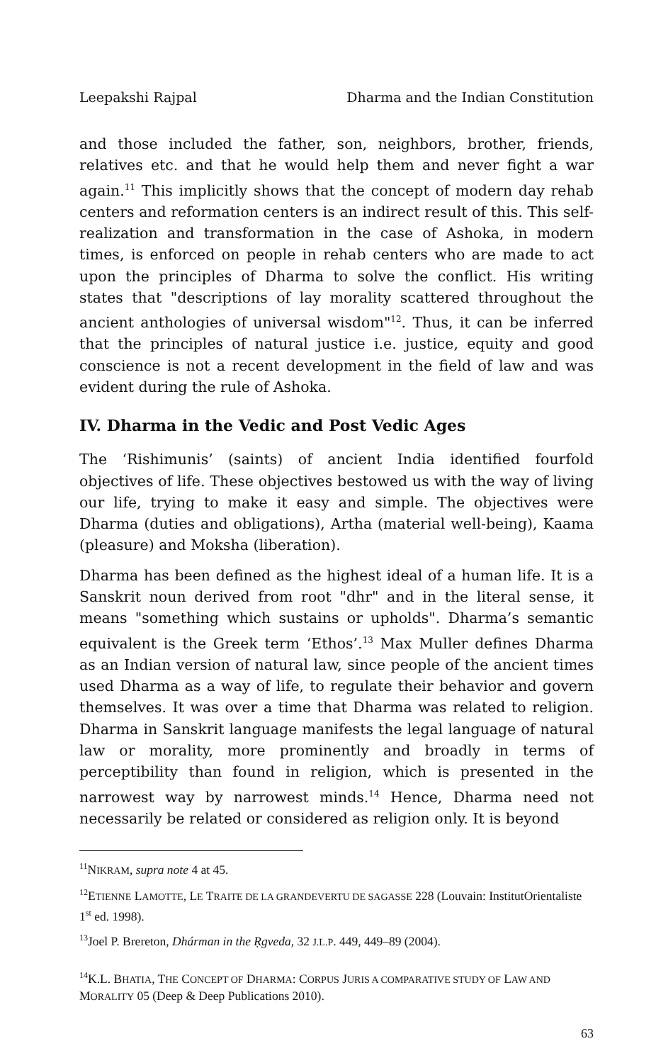Leepakshi Rajpal Dharma and the Indian Constitution
and those included the father, son, neighbors, brother, friends, relatives etc. and that he would help them and never fight a war again.<sup>11</sup> This implicitly shows that the concept of modern day rehab centers and reformation centers is an indirect result of this. This self-realization and transformation in the case of Ashoka, in modern times, is enforced on people in rehab centers who are made to act upon the principles of Dharma to solve the conflict. His writing states that "descriptions of lay morality scattered throughout the ancient anthologies of universal wisdom"<sup>12</sup>. Thus, it can be inferred that the principles of natural justice i.e. justice, equity and good conscience is not a recent development in the field of law and was evident during the rule of Ashoka.
IV. Dharma in the Vedic and Post Vedic Ages
The ‘Rishimunis’ (saints) of ancient India identified fourfold objectives of life. These objectives bestowed us with the way of living our life, trying to make it easy and simple. The objectives were Dharma (duties and obligations), Artha (material well-being), Kaama (pleasure) and Moksha (liberation).
Dharma has been defined as the highest ideal of a human life. It is a Sanskrit noun derived from root "dhr" and in the literal sense, it means "something which sustains or upholds". Dharma’s semantic equivalent is the Greek term ‘Ethos’.<sup>13</sup> Max Muller defines Dharma as an Indian version of natural law, since people of the ancient times used Dharma as a way of life, to regulate their behavior and govern themselves. It was over a time that Dharma was related to religion. Dharma in Sanskrit language manifests the legal language of natural law or morality, more prominently and broadly in terms of perceptibility than found in religion, which is presented in the narrowest way by narrowest minds.<sup>14</sup> Hence, Dharma need not necessarily be related or considered as religion only. It is beyond
<sup>11</sup>NIKRAM, supra note 4 at 45.
<sup>12</sup> ETIENNE LAMOTTE, LE TRAITE DE LA GRANDEVERTU DE SAGASSE 228 (Louvain: InstitutOrientaliste 1<sup>st</sup> ed. 1998).
<sup>13</sup> Joel P. Brereton, Dhárman in the Ṛgveda, 32 J.L.P. 449, 449–89 (2004).
<sup>14</sup> K.L. BHATIA, THE CONCEPT OF DHARMA: CORPUS JURIS A COMPARATIVE STUDY OF LAW AND MORALITY 05 (Deep & Deep Publications 2010).
63